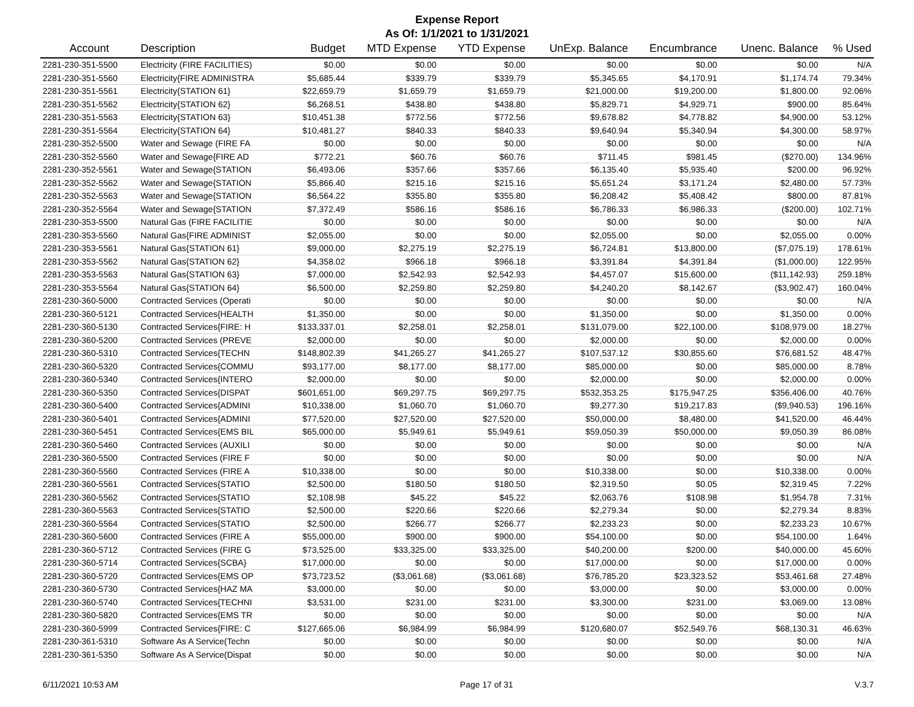Expense Report
As Of: 1/1/2021 to 1/31/2021
| Account | Description | Budget | MTD Expense | YTD Expense | UnExp. Balance | Encumbrance | Unenc. Balance | % Used |
| --- | --- | --- | --- | --- | --- | --- | --- | --- |
| 2281-230-351-5500 | Electricity (FIRE FACILITIES) | $0.00 | $0.00 | $0.00 | $0.00 | $0.00 | $0.00 | N/A |
| 2281-230-351-5560 | Electricity{FIRE ADMINISTRA | $5,685.44 | $339.79 | $339.79 | $5,345.65 | $4,170.91 | $1,174.74 | 79.34% |
| 2281-230-351-5561 | Electricity{STATION 61} | $22,659.79 | $1,659.79 | $1,659.79 | $21,000.00 | $19,200.00 | $1,800.00 | 92.06% |
| 2281-230-351-5562 | Electricity{STATION 62} | $6,268.51 | $438.80 | $438.80 | $5,829.71 | $4,929.71 | $900.00 | 85.64% |
| 2281-230-351-5563 | Electricity{STATION 63} | $10,451.38 | $772.56 | $772.56 | $9,678.82 | $4,778.82 | $4,900.00 | 53.12% |
| 2281-230-351-5564 | Electricity{STATION 64} | $10,481.27 | $840.33 | $840.33 | $9,640.94 | $5,340.94 | $4,300.00 | 58.97% |
| 2281-230-352-5500 | Water and Sewage (FIRE FA | $0.00 | $0.00 | $0.00 | $0.00 | $0.00 | $0.00 | N/A |
| 2281-230-352-5560 | Water and Sewage{FIRE AD | $772.21 | $60.76 | $60.76 | $711.45 | $981.45 | ($270.00) | 134.96% |
| 2281-230-352-5561 | Water and Sewage{STATION | $6,493.06 | $357.66 | $357.66 | $6,135.40 | $5,935.40 | $200.00 | 96.92% |
| 2281-230-352-5562 | Water and Sewage{STATION | $5,866.40 | $215.16 | $215.16 | $5,651.24 | $3,171.24 | $2,480.00 | 57.73% |
| 2281-230-352-5563 | Water and Sewage{STATION | $6,564.22 | $355.80 | $355.80 | $6,208.42 | $5,408.42 | $800.00 | 87.81% |
| 2281-230-352-5564 | Water and Sewage{STATION | $7,372.49 | $586.16 | $586.16 | $6,786.33 | $6,986.33 | ($200.00) | 102.71% |
| 2281-230-353-5500 | Natural Gas (FIRE FACILITIE | $0.00 | $0.00 | $0.00 | $0.00 | $0.00 | $0.00 | N/A |
| 2281-230-353-5560 | Natural Gas{FIRE ADMINIST | $2,055.00 | $0.00 | $0.00 | $2,055.00 | $0.00 | $2,055.00 | 0.00% |
| 2281-230-353-5561 | Natural Gas{STATION 61} | $9,000.00 | $2,275.19 | $2,275.19 | $6,724.81 | $13,800.00 | ($7,075.19) | 178.61% |
| 2281-230-353-5562 | Natural Gas{STATION 62} | $4,358.02 | $966.18 | $966.18 | $3,391.84 | $4,391.84 | ($1,000.00) | 122.95% |
| 2281-230-353-5563 | Natural Gas{STATION 63} | $7,000.00 | $2,542.93 | $2,542.93 | $4,457.07 | $15,600.00 | ($11,142.93) | 259.18% |
| 2281-230-353-5564 | Natural Gas{STATION 64} | $6,500.00 | $2,259.80 | $2,259.80 | $4,240.20 | $8,142.67 | ($3,902.47) | 160.04% |
| 2281-230-360-5000 | Contracted Services (Operati | $0.00 | $0.00 | $0.00 | $0.00 | $0.00 | $0.00 | N/A |
| 2281-230-360-5121 | Contracted Services{HEALTH | $1,350.00 | $0.00 | $0.00 | $1,350.00 | $0.00 | $1,350.00 | 0.00% |
| 2281-230-360-5130 | Contracted Services{FIRE: H | $133,337.01 | $2,258.01 | $2,258.01 | $131,079.00 | $22,100.00 | $108,979.00 | 18.27% |
| 2281-230-360-5200 | Contracted Services (PREVE | $2,000.00 | $0.00 | $0.00 | $2,000.00 | $0.00 | $2,000.00 | 0.00% |
| 2281-230-360-5310 | Contracted Services{TECHN | $148,802.39 | $41,265.27 | $41,265.27 | $107,537.12 | $30,855.60 | $76,681.52 | 48.47% |
| 2281-230-360-5320 | Contracted Services{COMMU | $93,177.00 | $8,177.00 | $8,177.00 | $85,000.00 | $0.00 | $85,000.00 | 8.78% |
| 2281-230-360-5340 | Contracted Services{INTERO | $2,000.00 | $0.00 | $0.00 | $2,000.00 | $0.00 | $2,000.00 | 0.00% |
| 2281-230-360-5350 | Contracted Services{DISPAT | $601,651.00 | $69,297.75 | $69,297.75 | $532,353.25 | $175,947.25 | $356,406.00 | 40.76% |
| 2281-230-360-5400 | Contracted Services{ADMINI | $10,338.00 | $1,060.70 | $1,060.70 | $9,277.30 | $19,217.83 | ($9,940.53) | 196.16% |
| 2281-230-360-5401 | Contracted Services{ADMINI | $77,520.00 | $27,520.00 | $27,520.00 | $50,000.00 | $8,480.00 | $41,520.00 | 46.44% |
| 2281-230-360-5451 | Contracted Services{EMS BIL | $65,000.00 | $5,949.61 | $5,949.61 | $59,050.39 | $50,000.00 | $9,050.39 | 86.08% |
| 2281-230-360-5460 | Contracted Services (AUXILI | $0.00 | $0.00 | $0.00 | $0.00 | $0.00 | $0.00 | N/A |
| 2281-230-360-5500 | Contracted Services (FIRE F | $0.00 | $0.00 | $0.00 | $0.00 | $0.00 | $0.00 | N/A |
| 2281-230-360-5560 | Contracted Services (FIRE A | $10,338.00 | $0.00 | $0.00 | $10,338.00 | $0.00 | $10,338.00 | 0.00% |
| 2281-230-360-5561 | Contracted Services{STATIO | $2,500.00 | $180.50 | $180.50 | $2,319.50 | $0.05 | $2,319.45 | 7.22% |
| 2281-230-360-5562 | Contracted Services{STATIO | $2,108.98 | $45.22 | $45.22 | $2,063.76 | $108.98 | $1,954.78 | 7.31% |
| 2281-230-360-5563 | Contracted Services{STATIO | $2,500.00 | $220.66 | $220.66 | $2,279.34 | $0.00 | $2,279.34 | 8.83% |
| 2281-230-360-5564 | Contracted Services{STATIO | $2,500.00 | $266.77 | $266.77 | $2,233.23 | $0.00 | $2,233.23 | 10.67% |
| 2281-230-360-5600 | Contracted Services (FIRE A | $55,000.00 | $900.00 | $900.00 | $54,100.00 | $0.00 | $54,100.00 | 1.64% |
| 2281-230-360-5712 | Contracted Services (FIRE G | $73,525.00 | $33,325.00 | $33,325.00 | $40,200.00 | $200.00 | $40,000.00 | 45.60% |
| 2281-230-360-5714 | Contracted Services{SCBA} | $17,000.00 | $0.00 | $0.00 | $17,000.00 | $0.00 | $17,000.00 | 0.00% |
| 2281-230-360-5720 | Contracted Services{EMS OP | $73,723.52 | ($3,061.68) | ($3,061.68) | $76,785.20 | $23,323.52 | $53,461.68 | 27.48% |
| 2281-230-360-5730 | Contracted Services{HAZ MA | $3,000.00 | $0.00 | $0.00 | $3,000.00 | $0.00 | $3,000.00 | 0.00% |
| 2281-230-360-5740 | Contracted Services{TECHNI | $3,531.00 | $231.00 | $231.00 | $3,300.00 | $231.00 | $3,069.00 | 13.08% |
| 2281-230-360-5820 | Contracted Services{EMS TR | $0.00 | $0.00 | $0.00 | $0.00 | $0.00 | $0.00 | N/A |
| 2281-230-360-5999 | Contracted Services{FIRE: C | $127,665.06 | $6,984.99 | $6,984.99 | $120,680.07 | $52,549.76 | $68,130.31 | 46.63% |
| 2281-230-361-5310 | Software As A Service(Techn | $0.00 | $0.00 | $0.00 | $0.00 | $0.00 | $0.00 | N/A |
| 2281-230-361-5350 | Software As A Service(Dispat | $0.00 | $0.00 | $0.00 | $0.00 | $0.00 | $0.00 | N/A |
6/11/2021 10:53 AM Page 17 of 31 V.3.7